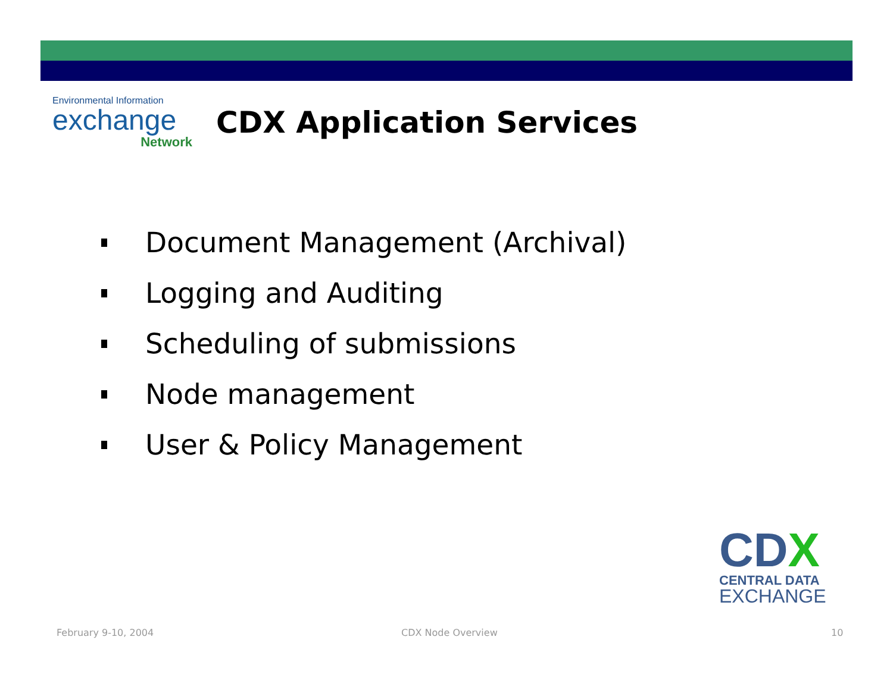Environmental Information
exchange
Network
CDX Application Services
Document Management (Archival)
Logging and Auditing
Scheduling of submissions
Node management
User & Policy Management
CDX
CENTRAL DATA
EXCHANGE
February 9-10, 2004 CDX Node Overview 10